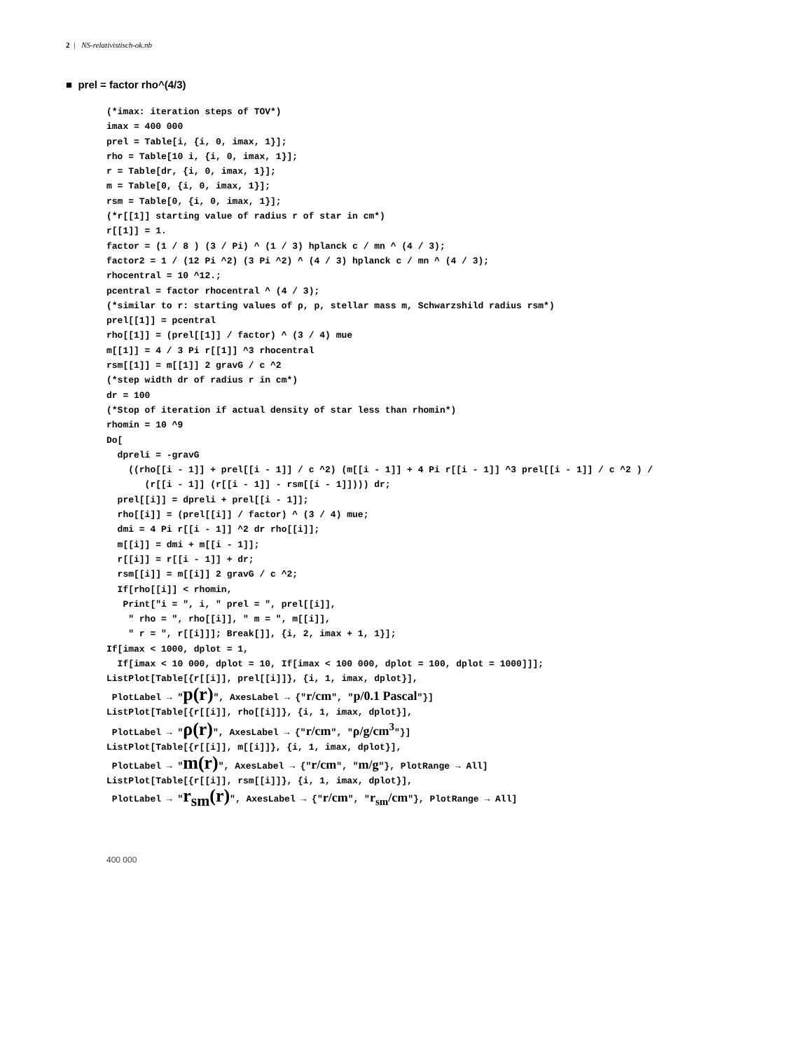2 | NS-relativistisch-ok.nb
■ prel = factor rho^(4/3)
(*imax: iteration steps of TOV*)
imax = 400 000
prel = Table[i, {i, 0, imax, 1}];
rho = Table[10 i, {i, 0, imax, 1}];
r = Table[dr, {i, 0, imax, 1}];
m = Table[0, {i, 0, imax, 1}];
rsm = Table[0, {i, 0, imax, 1}];
(*r[[1]] starting value of radius r of star in cm*)
r[[1]] = 1.
factor = (1 / 8 ) (3 / Pi) ^ (1 / 3) hplanck c / mn ^ (4 / 3);
factor2 = 1 / (12 Pi ^2) (3 Pi ^2) ^ (4 / 3) hplanck c / mn ^ (4 / 3);
rhocentral = 10 ^12.;
pcentral = factor rhocentral ^ (4 / 3);
(*similar to r: starting values of ρ, p, stellar mass m, Schwarzshild radius rsm*)
prel[[1]] = pcentral
rho[[1]] = (prel[[1]] / factor) ^ (3 / 4) mue
m[[1]] = 4 / 3 Pi r[[1]] ^3 rhocentral
rsm[[1]] = m[[1]] 2 gravG / c ^2
(*step width dr of radius r in cm*)
dr = 100
(*Stop of iteration if actual density of star less than rhomin*)
rhomin = 10 ^9
Do[
  dpreli = -gravG
    ((rho[[i - 1]] + prel[[i - 1]] / c ^2) (m[[i - 1]] + 4 Pi r[[i - 1]] ^3 prel[[i - 1]] / c ^2 ) /
       (r[[i - 1]] (r[[i - 1]] - rsm[[i - 1]]))) dr;
  prel[[i]] = dpreli + prel[[i - 1]];
  rho[[i]] = (prel[[i]] / factor) ^ (3 / 4) mue;
  dmi = 4 Pi r[[i - 1]] ^2 dr rho[[i]];
  m[[i]] = dmi + m[[i - 1]];
  r[[i]] = r[[i - 1]] + dr;
  rsm[[i]] = m[[i]] 2 gravG / c ^2;
  If[rho[[i]] < rhomin,
   Print["i = ", i, " prel = ", prel[[i]],
    " rho = ", rho[[i]], " m = ", m[[i]],
    " r = ", r[[i]]]; Break[]], {i, 2, imax + 1, 1}];
If[imax < 1000, dplot = 1,
  If[imax < 10 000, dplot = 10, If[imax < 100 000, dplot = 100, dplot = 1000]]];
ListPlot[Table[{r[[i]], prel[[i]]}, {i, 1, imax, dplot}],
 PlotLabel → "p(r)", AxesLabel → {"r/cm", "p/0.1 Pascal"}]
ListPlot[Table[{r[[i]], rho[[i]]}, {i, 1, imax, dplot}],
 PlotLabel → "ρ(r)", AxesLabel → {"r/cm", "ρ/g/cm3"}]
ListPlot[Table[{r[[i]], m[[i]]}, {i, 1, imax, dplot}],
 PlotLabel → "m(r)", AxesLabel → {"r/cm", "m/g"}, PlotRange → All]
ListPlot[Table[{r[[i]], rsm[[i]]}, {i, 1, imax, dplot}],
 PlotLabel → "rsm(r)", AxesLabel → {"r/cm", "rsm/cm"}, PlotRange → All]
400 000